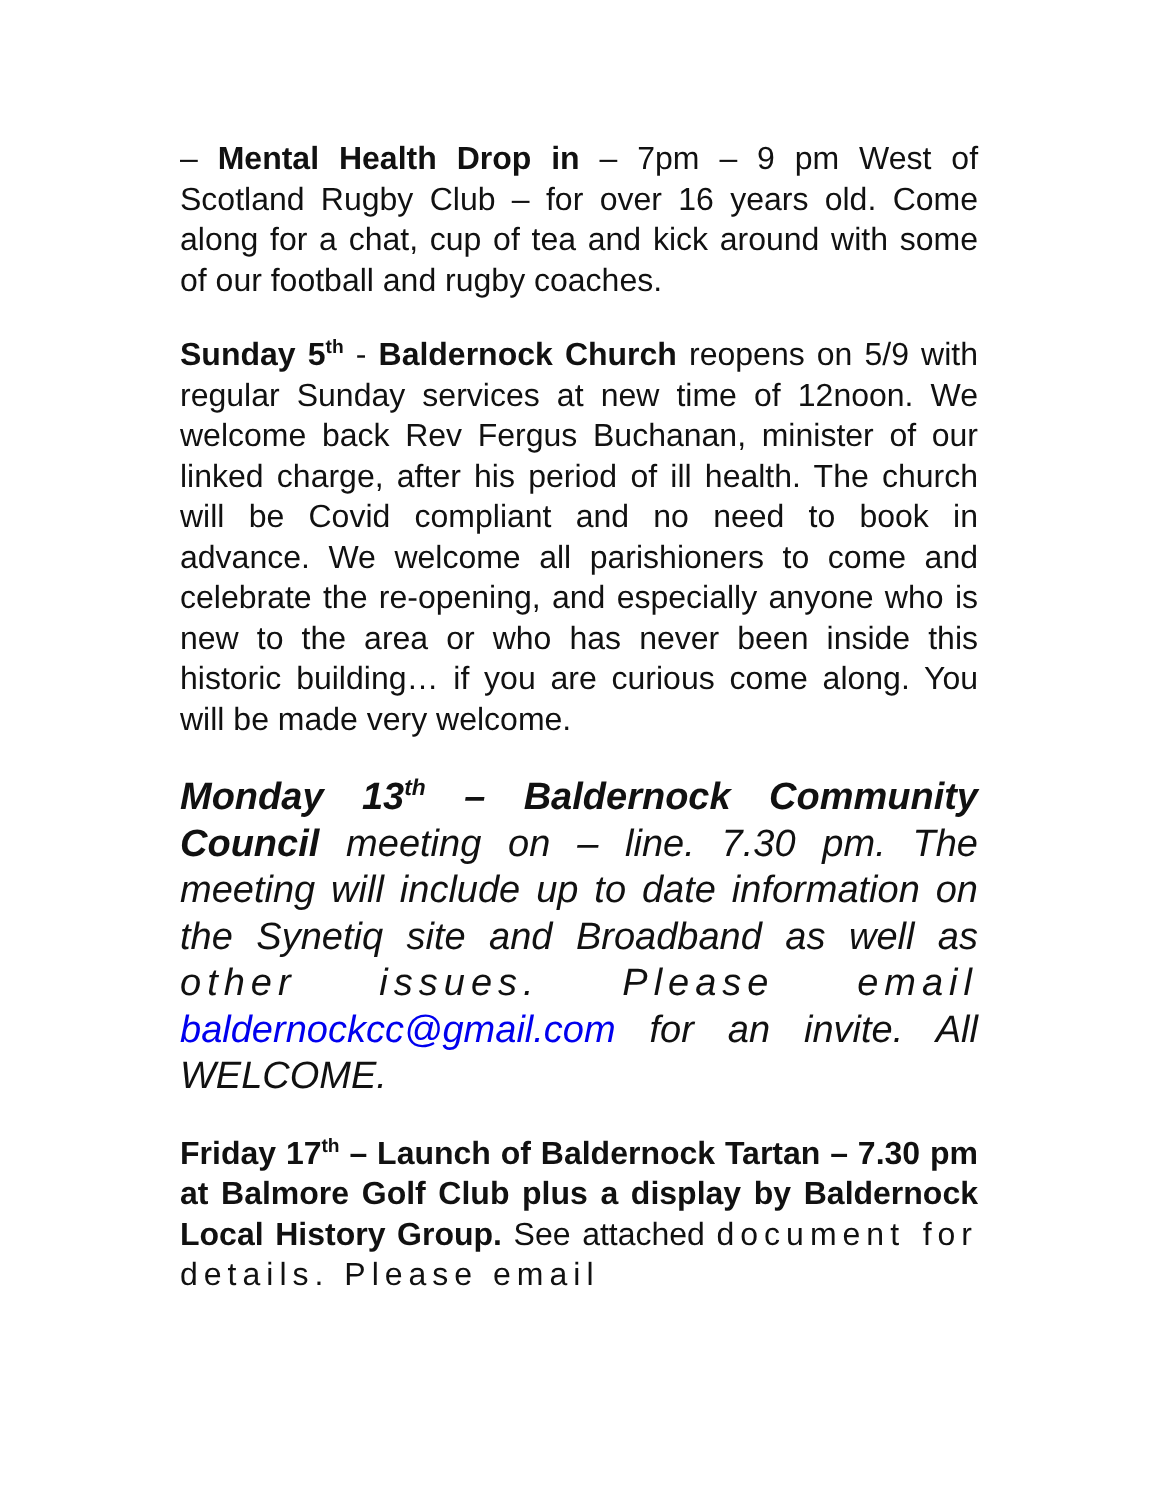– Mental Health Drop in – 7pm – 9 pm West of Scotland Rugby Club – for over 16 years old. Come along for a chat, cup of tea and kick around with some of our football and rugby coaches.
Sunday 5<sup>th</sup> - Baldernock Church reopens on 5/9 with regular Sunday services at new time of 12noon. We welcome back Rev Fergus Buchanan, minister of our linked charge, after his period of ill health. The church will be Covid compliant and no need to book in advance. We welcome all parishioners to come and celebrate the re-opening, and especially anyone who is new to the area or who has never been inside this historic building… if you are curious come along. You will be made very welcome.
Monday 13<sup>th</sup> – Baldernock Community Council meeting on – line. 7.30 pm. The meeting will include up to date information on the Synetiq site and Broadband as well as other issues. Please email baldernockcc@gmail.com for an invite. All WELCOME.
Friday 17<sup>th</sup> – Launch of Baldernock Tartan – 7.30 pm at Balmore Golf Club plus a display by Baldernock Local History Group. See attached document for details. Please email